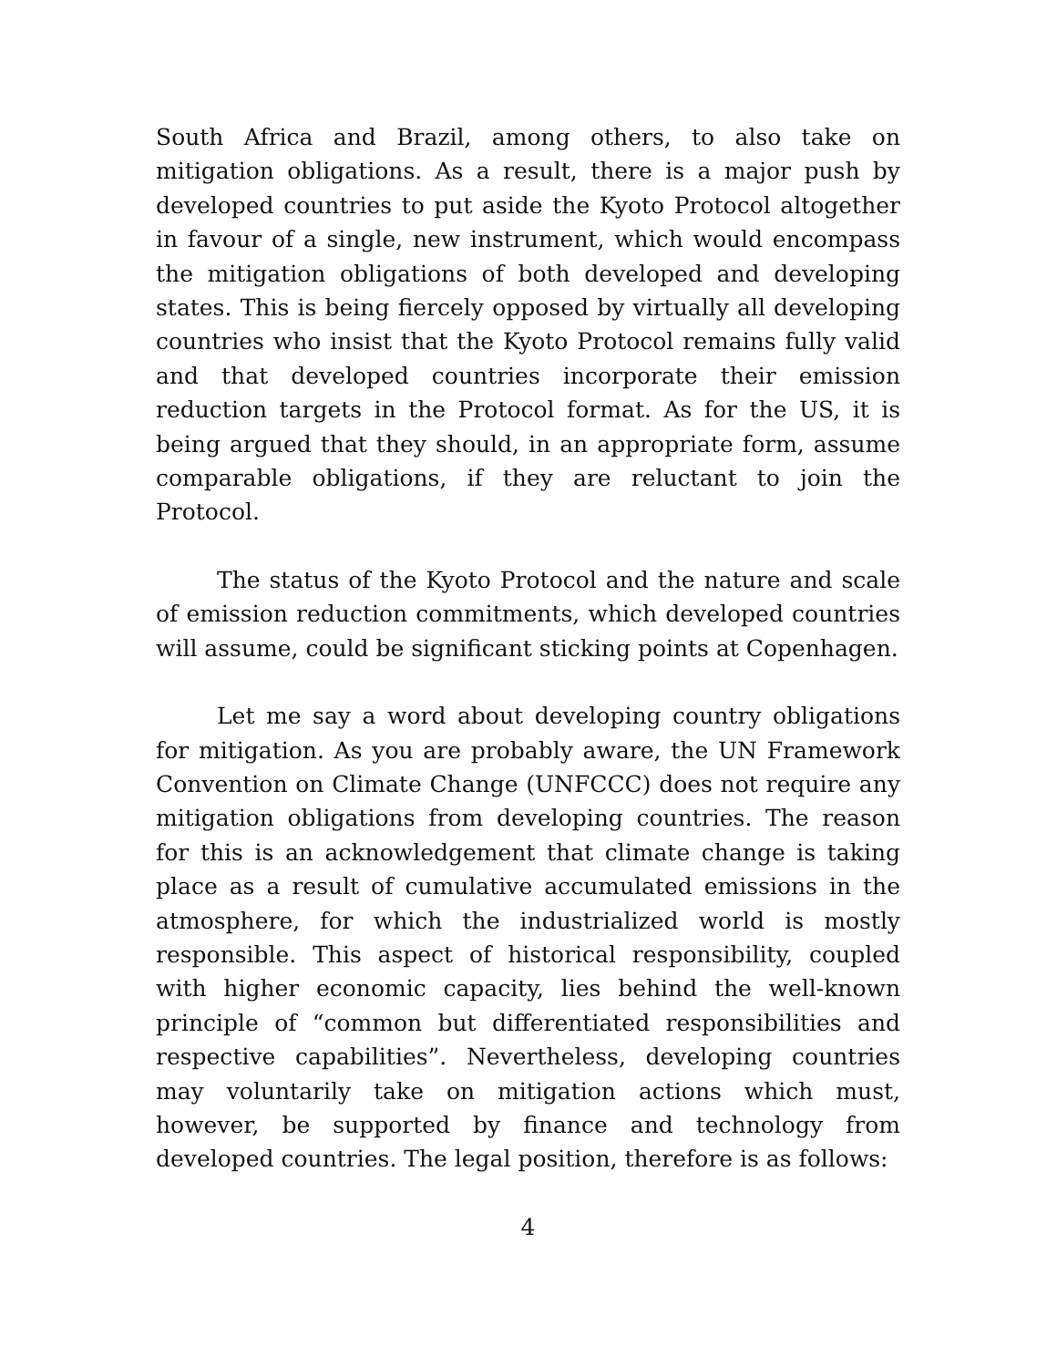South Africa and Brazil, among others, to also take on mitigation obligations. As a result, there is a major push by developed countries to put aside the Kyoto Protocol altogether in favour of a single, new instrument, which would encompass the mitigation obligations of both developed and developing states. This is being fiercely opposed by virtually all developing countries who insist that the Kyoto Protocol remains fully valid and that developed countries incorporate their emission reduction targets in the Protocol format. As for the US, it is being argued that they should, in an appropriate form, assume comparable obligations, if they are reluctant to join the Protocol.
The status of the Kyoto Protocol and the nature and scale of emission reduction commitments, which developed countries will assume, could be significant sticking points at Copenhagen.
Let me say a word about developing country obligations for mitigation. As you are probably aware, the UN Framework Convention on Climate Change (UNFCCC) does not require any mitigation obligations from developing countries. The reason for this is an acknowledgement that climate change is taking place as a result of cumulative accumulated emissions in the atmosphere, for which the industrialized world is mostly responsible. This aspect of historical responsibility, coupled with higher economic capacity, lies behind the well-known principle of “common but differentiated responsibilities and respective capabilities”. Nevertheless, developing countries may voluntarily take on mitigation actions which must, however, be supported by finance and technology from developed countries. The legal position, therefore is as follows:
4